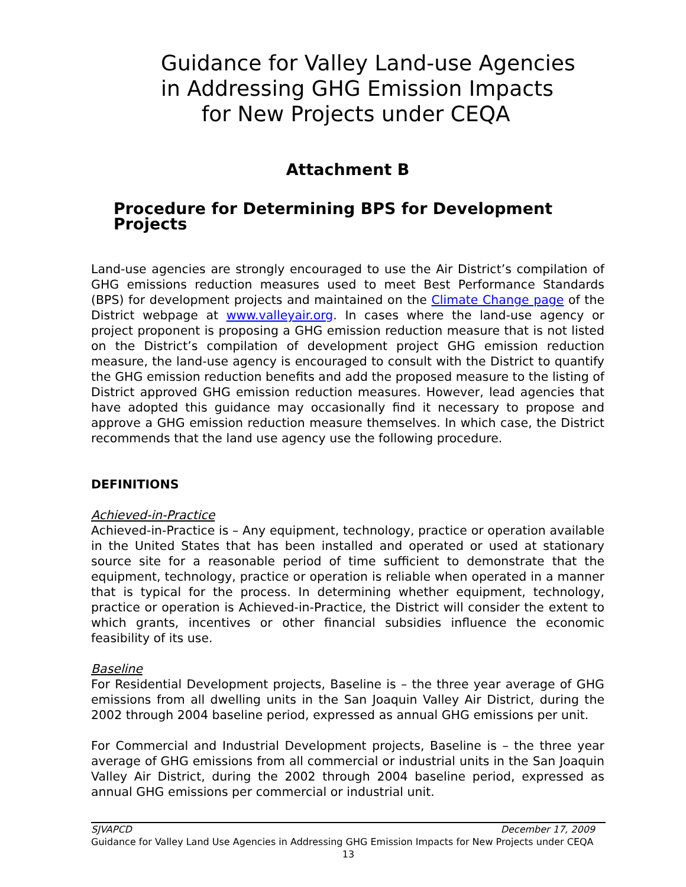Guidance for Valley Land-use Agencies
in Addressing GHG Emission Impacts
for New Projects under CEQA
Attachment B
Procedure for Determining BPS for Development Projects
Land-use agencies are strongly encouraged to use the Air District’s compilation of GHG emissions reduction measures used to meet Best Performance Standards (BPS) for development projects and maintained on the Climate Change page of the District webpage at www.valleyair.org. In cases where the land-use agency or project proponent is proposing a GHG emission reduction measure that is not listed on the District’s compilation of development project GHG emission reduction measure, the land-use agency is encouraged to consult with the District to quantify the GHG emission reduction benefits and add the proposed measure to the listing of District approved GHG emission reduction measures. However, lead agencies that have adopted this guidance may occasionally find it necessary to propose and approve a GHG emission reduction measure themselves. In which case, the District recommends that the land use agency use the following procedure.
DEFINITIONS
Achieved-in-Practice
Achieved-in-Practice is – Any equipment, technology, practice or operation available in the United States that has been installed and operated or used at stationary source site for a reasonable period of time sufficient to demonstrate that the equipment, technology, practice or operation is reliable when operated in a manner that is typical for the process. In determining whether equipment, technology, practice or operation is Achieved-in-Practice, the District will consider the extent to which grants, incentives or other financial subsidies influence the economic feasibility of its use.
Baseline
For Residential Development projects, Baseline is – the three year average of GHG emissions from all dwelling units in the San Joaquin Valley Air District, during the 2002 through 2004 baseline period, expressed as annual GHG emissions per unit.
For Commercial and Industrial Development projects, Baseline is – the three year average of GHG emissions from all commercial or industrial units in the San Joaquin Valley Air District, during the 2002 through 2004 baseline period, expressed as annual GHG emissions per commercial or industrial unit.
SJVAPCD December 17, 2009
Guidance for Valley Land Use Agencies in Addressing GHG Emission Impacts for New Projects under CEQA
13